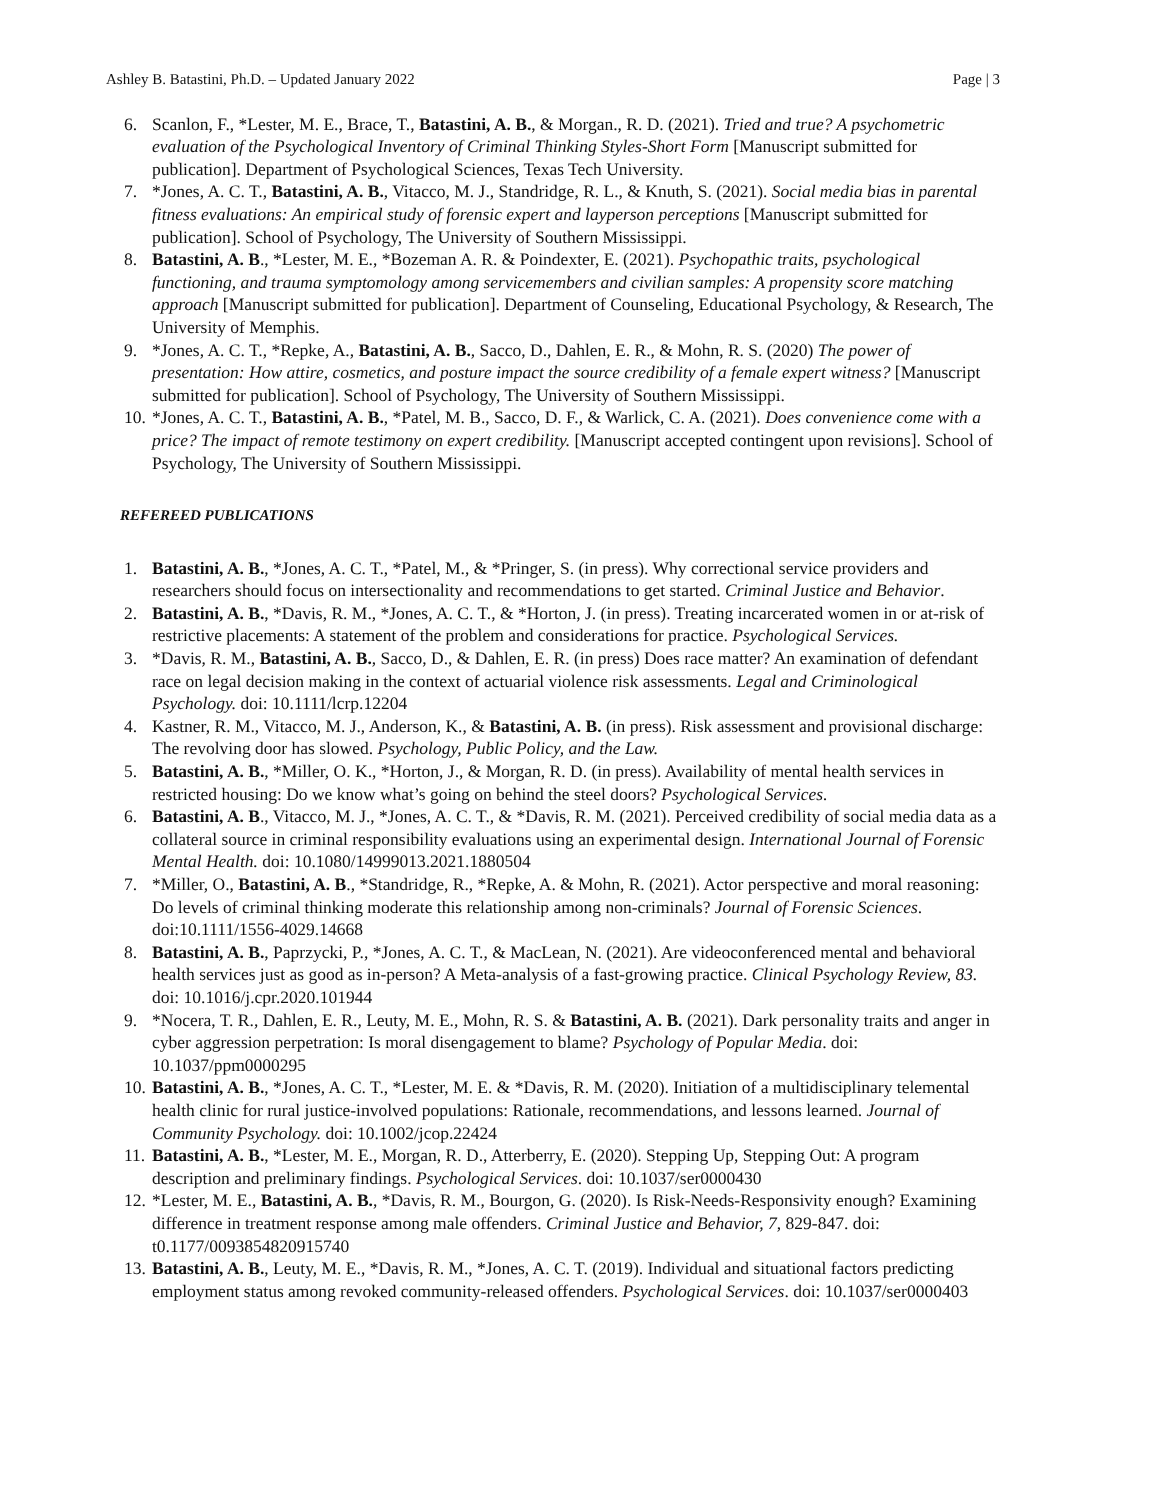Ashley B. Batastini, Ph.D. – Updated January 2022 Page | 3
6. Scanlon, F., *Lester, M. E., Brace, T., Batastini, A. B., & Morgan., R. D. (2021). Tried and true? A psychometric evaluation of the Psychological Inventory of Criminal Thinking Styles-Short Form [Manuscript submitted for publication]. Department of Psychological Sciences, Texas Tech University.
7. *Jones, A. C. T., Batastini, A. B., Vitacco, M. J., Standridge, R. L., & Knuth, S. (2021). Social media bias in parental fitness evaluations: An empirical study of forensic expert and layperson perceptions [Manuscript submitted for publication]. School of Psychology, The University of Southern Mississippi.
8. Batastini, A. B., *Lester, M. E., *Bozeman A. R. & Poindexter, E. (2021). Psychopathic traits, psychological functioning, and trauma symptomology among servicemembers and civilian samples: A propensity score matching approach [Manuscript submitted for publication]. Department of Counseling, Educational Psychology, & Research, The University of Memphis.
9. *Jones, A. C. T., *Repke, A., Batastini, A. B., Sacco, D., Dahlen, E. R., & Mohn, R. S. (2020) The power of presentation: How attire, cosmetics, and posture impact the source credibility of a female expert witness? [Manuscript submitted for publication]. School of Psychology, The University of Southern Mississippi.
10. *Jones, A. C. T., Batastini, A. B., *Patel, M. B., Sacco, D. F., & Warlick, C. A. (2021). Does convenience come with a price? The impact of remote testimony on expert credibility. [Manuscript accepted contingent upon revisions]. School of Psychology, The University of Southern Mississippi.
REFEREED PUBLICATIONS
1. Batastini, A. B., *Jones, A. C. T., *Patel, M., & *Pringer, S. (in press). Why correctional service providers and researchers should focus on intersectionality and recommendations to get started. Criminal Justice and Behavior.
2. Batastini, A. B., *Davis, R. M., *Jones, A. C. T., & *Horton, J. (in press). Treating incarcerated women in or at-risk of restrictive placements: A statement of the problem and considerations for practice. Psychological Services.
3. *Davis, R. M., Batastini, A. B., Sacco, D., & Dahlen, E. R. (in press) Does race matter? An examination of defendant race on legal decision making in the context of actuarial violence risk assessments. Legal and Criminological Psychology. doi: 10.1111/lcrp.12204
4. Kastner, R. M., Vitacco, M. J., Anderson, K., & Batastini, A. B. (in press). Risk assessment and provisional discharge: The revolving door has slowed. Psychology, Public Policy, and the Law.
5. Batastini, A. B., *Miller, O. K., *Horton, J., & Morgan, R. D. (in press). Availability of mental health services in restricted housing: Do we know what’s going on behind the steel doors? Psychological Services.
6. Batastini, A. B., Vitacco, M. J., *Jones, A. C. T., & *Davis, R. M. (2021). Perceived credibility of social media data as a collateral source in criminal responsibility evaluations using an experimental design. International Journal of Forensic Mental Health. doi: 10.1080/14999013.2021.1880504
7. *Miller, O., Batastini, A. B., *Standridge, R., *Repke, A. & Mohn, R. (2021). Actor perspective and moral reasoning: Do levels of criminal thinking moderate this relationship among non-criminals? Journal of Forensic Sciences. doi:10.1111/1556-4029.14668
8. Batastini, A. B., Paprzycki, P., *Jones, A. C. T., & MacLean, N. (2021). Are videoconferenced mental and behavioral health services just as good as in-person? A Meta-analysis of a fast-growing practice. Clinical Psychology Review, 83. doi: 10.1016/j.cpr.2020.101944
9. *Nocera, T. R., Dahlen, E. R., Leuty, M. E., Mohn, R. S. & Batastini, A. B. (2021). Dark personality traits and anger in cyber aggression perpetration: Is moral disengagement to blame? Psychology of Popular Media. doi: 10.1037/ppm0000295
10. Batastini, A. B., *Jones, A. C. T., *Lester, M. E. & *Davis, R. M. (2020). Initiation of a multidisciplinary telemental health clinic for rural justice-involved populations: Rationale, recommendations, and lessons learned. Journal of Community Psychology. doi: 10.1002/jcop.22424
11. Batastini, A. B., *Lester, M. E., Morgan, R. D., Atterberry, E. (2020). Stepping Up, Stepping Out: A program description and preliminary findings. Psychological Services. doi: 10.1037/ser0000430
12. *Lester, M. E., Batastini, A. B., *Davis, R. M., Bourgon, G. (2020). Is Risk-Needs-Responsivity enough? Examining difference in treatment response among male offenders. Criminal Justice and Behavior, 7, 829-847. doi: t0.1177/0093854820915740
13. Batastini, A. B., Leuty, M. E., *Davis, R. M., *Jones, A. C. T. (2019). Individual and situational factors predicting employment status among revoked community-released offenders. Psychological Services. doi: 10.1037/ser0000403